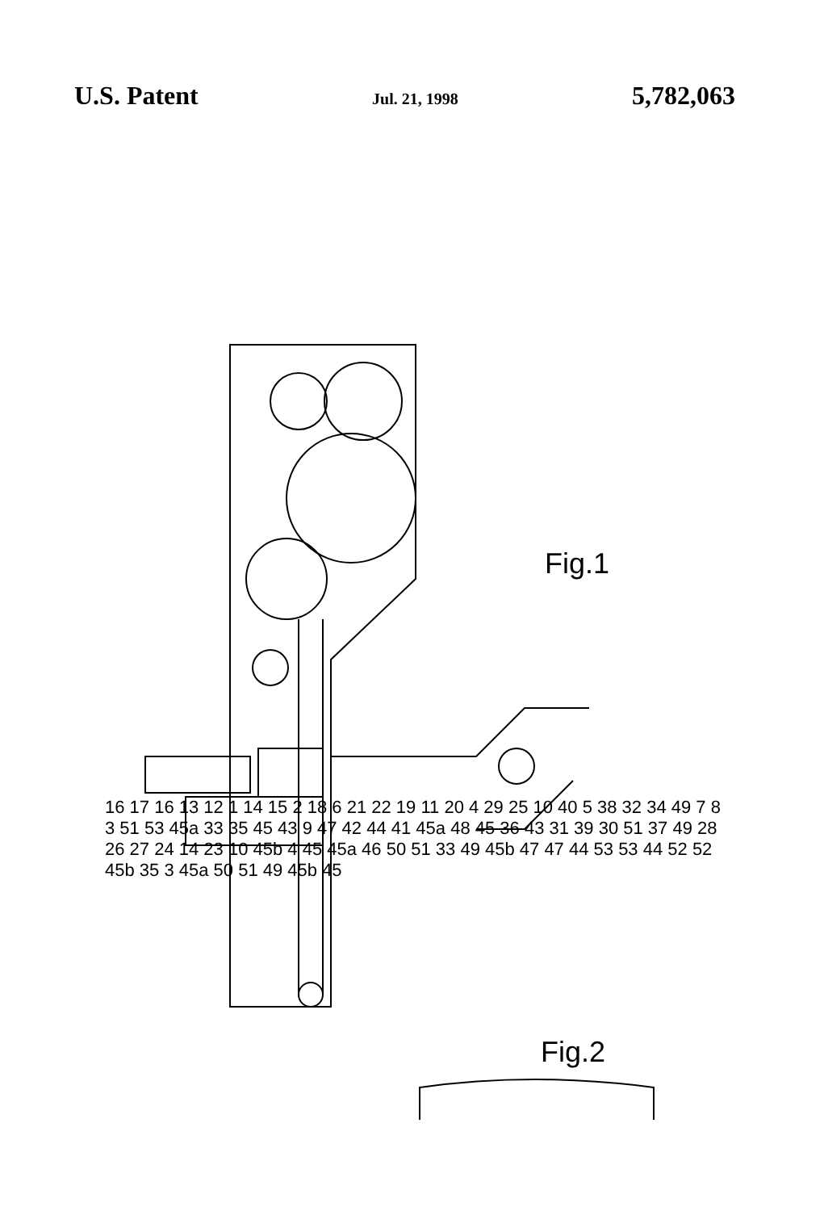U.S. Patent Jul. 21, 1998 5,782,063
Fig.1
Fig.2
16 17 16 13 12 1 14 15 2 18 6 21 22 19 11 20 4 29 25 10 40 5 38 32 34 49 7 8 3 51 53 45a 33 35 45 43 9 47 42 44 41 45a 48 45 36 43 31 39 30 51 37 49 28 26 27 24 14 23 10 45b 4 45 45a 46 50 51 33 49 45b 47 47 44 53 53 44 52 52 45b 35 3 45a 50 51 49 45b 45